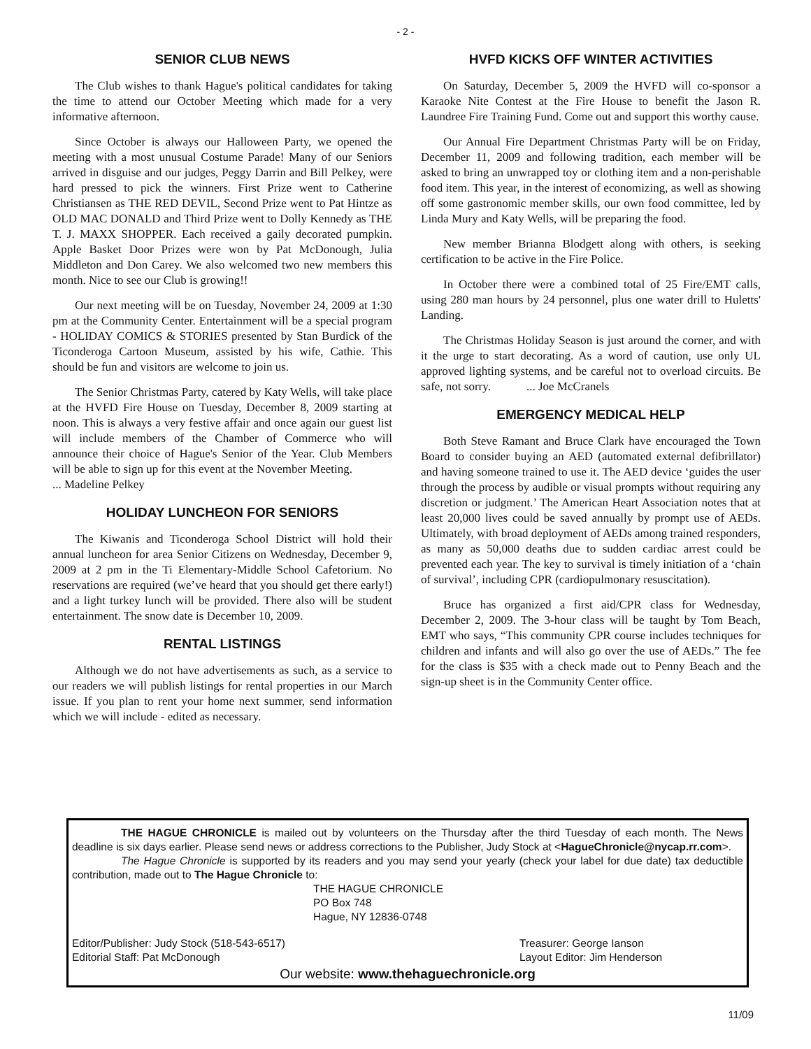- 2 -
SENIOR CLUB NEWS
The Club wishes to thank Hague's political candidates for taking the time to attend our October Meeting which made for a very informative afternoon.
Since October is always our Halloween Party, we opened the meeting with a most unusual Costume Parade! Many of our Seniors arrived in disguise and our judges, Peggy Darrin and Bill Pelkey, were hard pressed to pick the winners. First Prize went to Catherine Christiansen as THE RED DEVIL, Second Prize went to Pat Hintze as OLD MAC DONALD and Third Prize went to Dolly Kennedy as THE T. J. MAXX SHOPPER. Each received a gaily decorated pumpkin. Apple Basket Door Prizes were won by Pat McDonough, Julia Middleton and Don Carey. We also welcomed two new members this month. Nice to see our Club is growing!!
Our next meeting will be on Tuesday, November 24, 2009 at 1:30 pm at the Community Center. Entertainment will be a special program - HOLIDAY COMICS & STORIES presented by Stan Burdick of the Ticonderoga Cartoon Museum, assisted by his wife, Cathie. This should be fun and visitors are welcome to join us.
The Senior Christmas Party, catered by Katy Wells, will take place at the HVFD Fire House on Tuesday, December 8, 2009 starting at noon. This is always a very festive affair and once again our guest list will include members of the Chamber of Commerce who will announce their choice of Hague's Senior of the Year. Club Members will be able to sign up for this event at the November Meeting. ... Madeline Pelkey
HOLIDAY LUNCHEON FOR SENIORS
The Kiwanis and Ticonderoga School District will hold their annual luncheon for area Senior Citizens on Wednesday, December 9, 2009 at 2 pm in the Ti Elementary-Middle School Cafetorium. No reservations are required (we’ve heard that you should get there early!) and a light turkey lunch will be provided. There also will be student entertainment. The snow date is December 10, 2009.
RENTAL LISTINGS
Although we do not have advertisements as such, as a service to our readers we will publish listings for rental properties in our March issue. If you plan to rent your home next summer, send information which we will include - edited as necessary.
HVFD KICKS OFF WINTER ACTIVITIES
On Saturday, December 5, 2009 the HVFD will co-sponsor a Karaoke Nite Contest at the Fire House to benefit the Jason R. Laundree Fire Training Fund. Come out and support this worthy cause.
Our Annual Fire Department Christmas Party will be on Friday, December 11, 2009 and following tradition, each member will be asked to bring an unwrapped toy or clothing item and a non-perishable food item. This year, in the interest of economizing, as well as showing off some gastronomic member skills, our own food committee, led by Linda Mury and Katy Wells, will be preparing the food.
New member Brianna Blodgett along with others, is seeking certification to be active in the Fire Police.
In October there were a combined total of 25 Fire/EMT calls, using 280 man hours by 24 personnel, plus one water drill to Huletts' Landing.
The Christmas Holiday Season is just around the corner, and with it the urge to start decorating. As a word of caution, use only UL approved lighting systems, and be careful not to overload circuits. Be safe, not sorry. ... Joe McCranels
EMERGENCY MEDICAL HELP
Both Steve Ramant and Bruce Clark have encouraged the Town Board to consider buying an AED (automated external defibrillator) and having someone trained to use it. The AED device ‘guides the user through the process by audible or visual prompts without requiring any discretion or judgment.’ The American Heart Association notes that at least 20,000 lives could be saved annually by prompt use of AEDs. Ultimately, with broad deployment of AEDs among trained responders, as many as 50,000 deaths due to sudden cardiac arrest could be prevented each year. The key to survival is timely initiation of a ‘chain of survival’, including CPR (cardiopulmonary resuscitation).
Bruce has organized a first aid/CPR class for Wednesday, December 2, 2009. The 3-hour class will be taught by Tom Beach, EMT who says, “This community CPR course includes techniques for children and infants and will also go over the use of AEDs.” The fee for the class is $35 with a check made out to Penny Beach and the sign-up sheet is in the Community Center office.
THE HAGUE CHRONICLE is mailed out by volunteers on the Thursday after the third Tuesday of each month. The News deadline is six days earlier. Please send news or address corrections to the Publisher, Judy Stock at <HagueChronicle@nycap.rr.com>.
The Hague Chronicle is supported by its readers and you may send your yearly (check your label for due date) tax deductible contribution, made out to The Hague Chronicle to:
THE HAGUE CHRONICLE
PO Box 748
Hague, NY 12836-0748
Editor/Publisher: Judy Stock (518-543-6517)
Editorial Staff: Pat McDonough
Treasurer: George Ianson
Layout Editor: Jim Henderson
Our website: www.thehaguechronicle.org
11/09